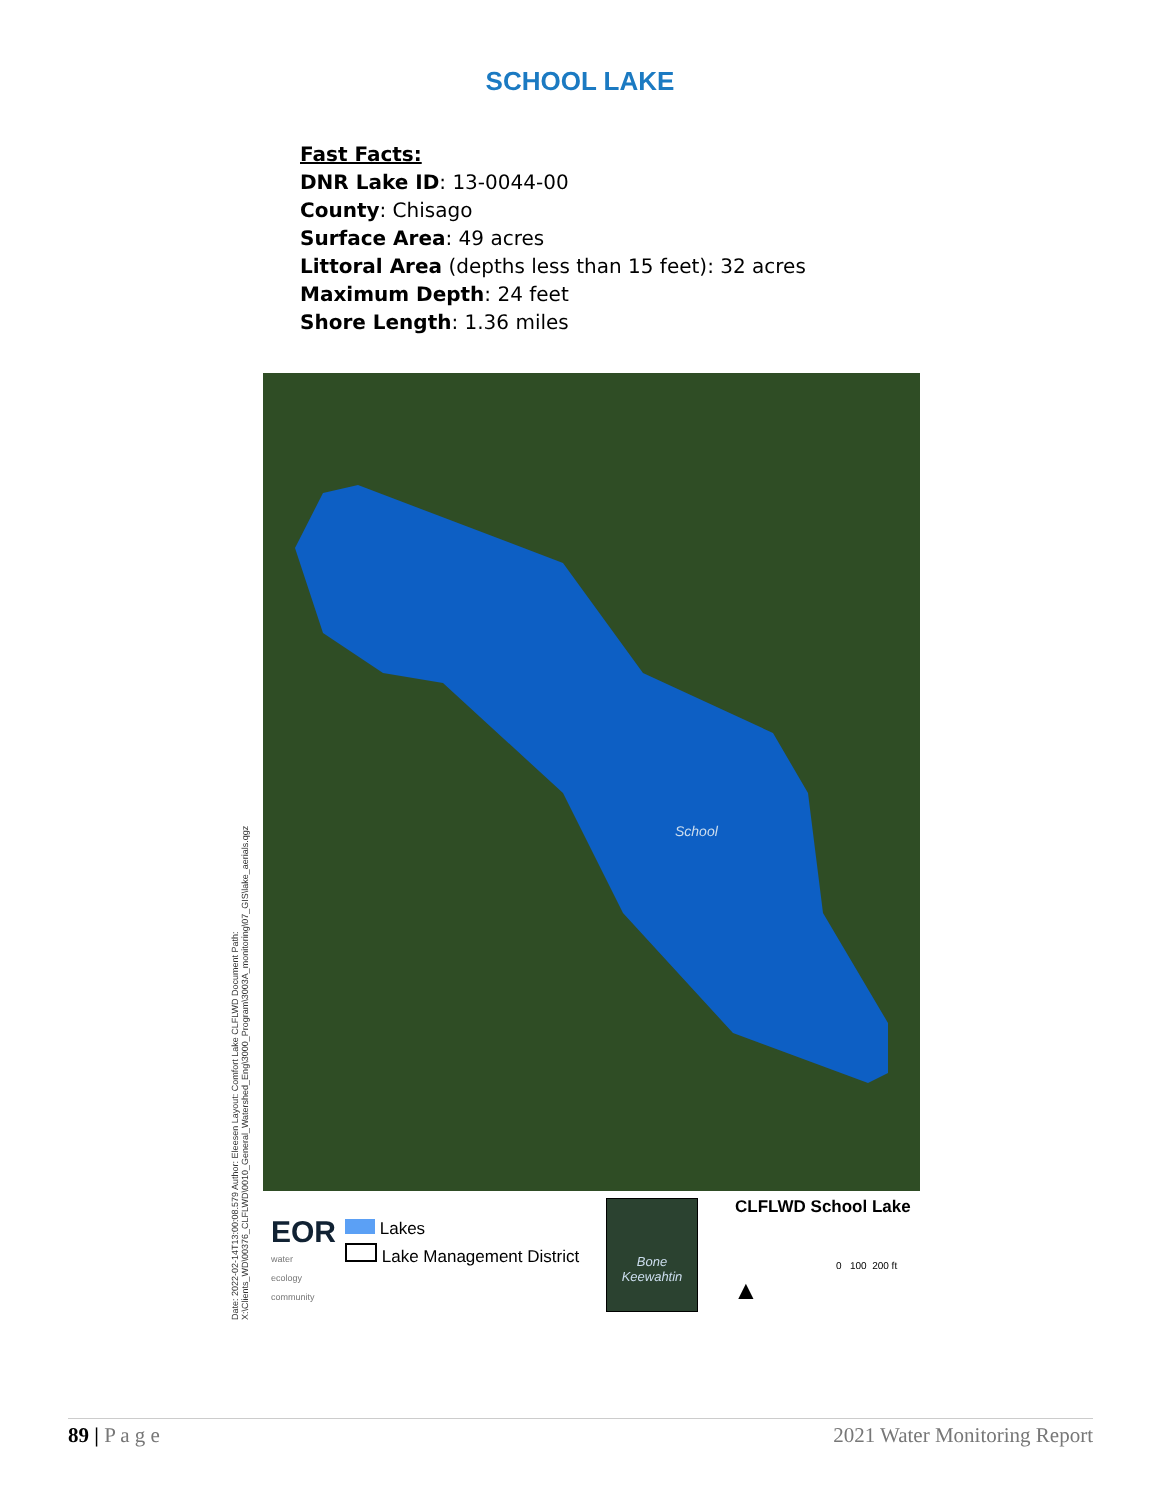SCHOOL LAKE
Fast Facts:
DNR Lake ID: 13-0044-00
County: Chisago
Surface Area: 49 acres
Littoral Area (depths less than 15 feet): 32 acres
Maximum Depth: 24 feet
Shore Length: 1.36 miles
Date: 2022-02-14T13:00:08.579 Author: Eleesen Layout: Comfort Lake CLFLWD Document Path: X:\Clients_WD\00376_CLFLWD\0010_General_Watershed_Eng\3000_Program\3003A_monitoring\07_GIS\lake_aerials.qgz
School
EOR
water
ecology
community
Lakes
Lake Management District
Bone
Keewahtin
CLFLWD School Lake
▲
0 100 200 ft
89 | P a g e 2021 Water Monitoring Report